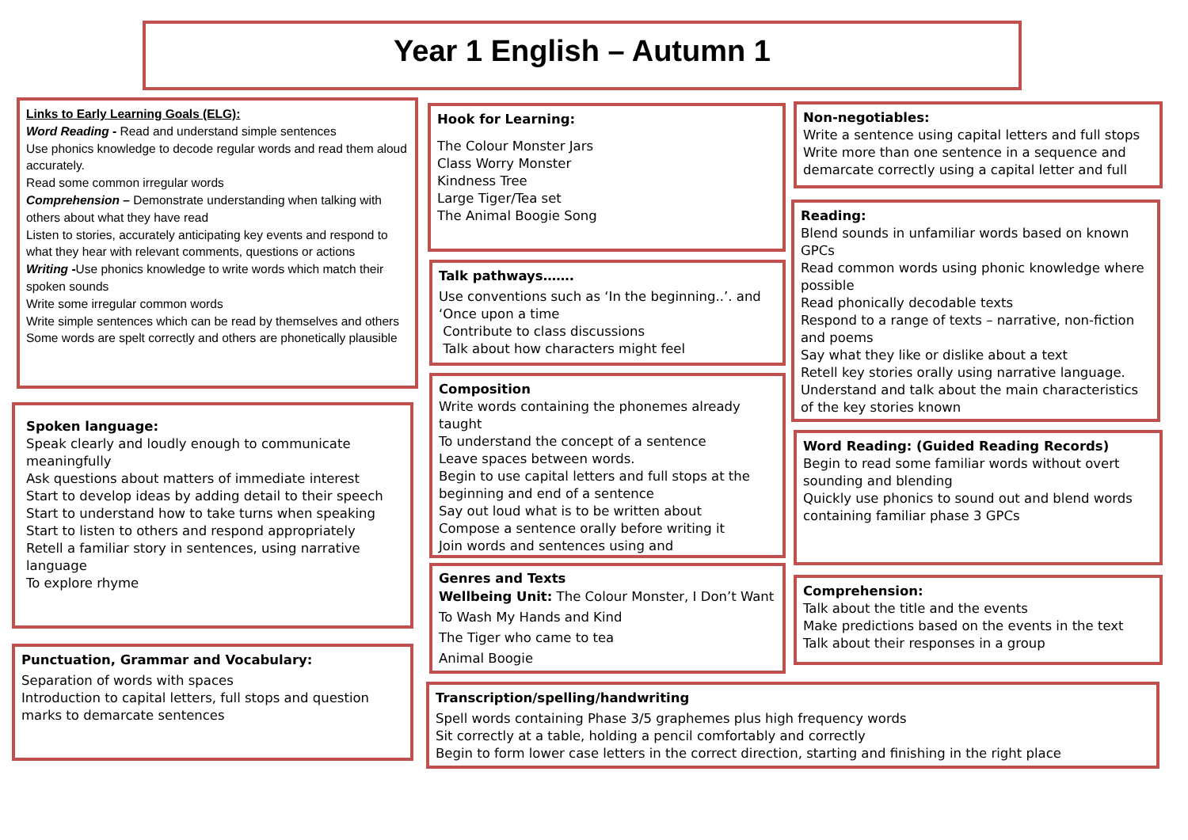Year 1 English – Autumn 1
Links to Early Learning Goals (ELG):
Word Reading - Read and understand simple sentences
Use phonics knowledge to decode regular words and read them aloud accurately.
Read some common irregular words
Comprehension – Demonstrate understanding when talking with others about what they have read
Listen to stories, accurately anticipating key events and respond to what they hear with relevant comments, questions or actions
Writing -Use phonics knowledge to write words which match their spoken sounds
Write some irregular common words
Write simple sentences which can be read by themselves and others
Some words are spelt correctly and others are phonetically plausible
Spoken language:
Speak clearly and loudly enough to communicate meaningfully
Ask questions about matters of immediate interest
Start to develop ideas by adding detail to their speech
Start to understand how to take turns when speaking
Start to listen to others and respond appropriately
Retell a familiar story in sentences, using narrative language
To explore rhyme
Punctuation, Grammar and Vocabulary:
Separation of words with spaces
Introduction to capital letters, full stops and question marks to demarcate sentences
Hook for Learning:
The Colour Monster Jars
Class Worry Monster
Kindness Tree
Large Tiger/Tea set
The Animal Boogie Song
Talk pathways…….
Use conventions such as ‘In the beginning..’. and ‘Once upon a time
Contribute to class discussions
Talk about how characters might feel
Composition
Write words containing the phonemes already taught
To understand the concept of a sentence
Leave spaces between words.
Begin to use capital letters and full stops at the beginning and end of a sentence
Say out loud what is to be written about
Compose a sentence orally before writing it
Join words and sentences using and
Genres and Texts
Wellbeing Unit: The Colour Monster, I Don’t Want To Wash My Hands and Kind
The Tiger who came to tea
Animal Boogie
Transcription/spelling/handwriting
Spell words containing Phase 3/5 graphemes plus high frequency words
Sit correctly at a table, holding a pencil comfortably and correctly
Begin to form lower case letters in the correct direction, starting and finishing in the right place
Non-negotiables:
Write a sentence using capital letters and full stops
Write more than one sentence in a sequence and demarcate correctly using a capital letter and full
Reading:
Blend sounds in unfamiliar words based on known GPCs
Read common words using phonic knowledge where possible
Read phonically decodable texts
Respond to a range of texts – narrative, non-fiction and poems
Say what they like or dislike about a text
Retell key stories orally using narrative language.
Understand and talk about the main characteristics of the key stories known
Word Reading: (Guided Reading Records)
Begin to read some familiar words without overt sounding and blending
Quickly use phonics to sound out and blend words containing familiar phase 3 GPCs
Comprehension:
Talk about the title and the events
Make predictions based on the events in the text
Talk about their responses in a group